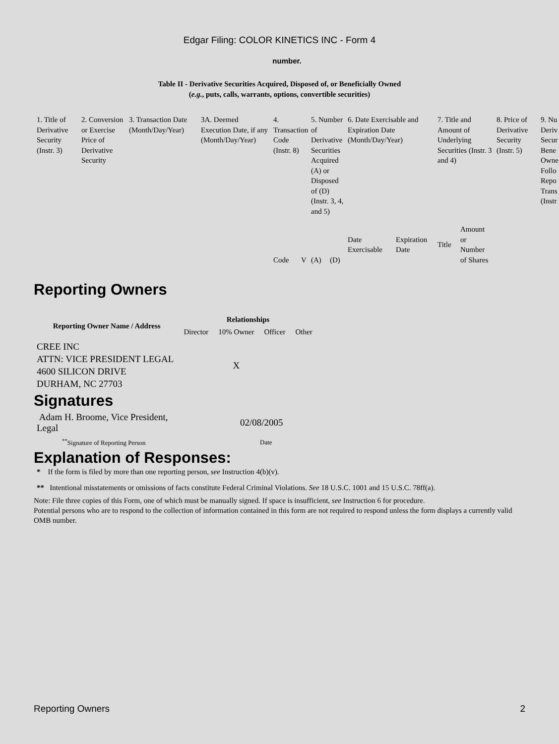Edgar Filing: COLOR KINETICS INC - Form 4
number.
Table II - Derivative Securities Acquired, Disposed of, or Beneficially Owned
(e.g., puts, calls, warrants, options, convertible securities)
| 1. Title of Derivative Security (Instr. 3) | 2. Conversion or Exercise Price of Derivative Security | 3. Transaction Date (Month/Day/Year) | 3A. Deemed Execution Date, if any (Month/Day/Year) | 4. Transaction Code (Instr. 8) | | 5. Number of Derivative Securities Acquired (A) or Disposed of (D) (Instr. 3, 4, and 5) | | 6. Date Exercisable and Expiration Date (Month/Day/Year) | | 7. Title and Amount of Underlying Securities (Instr. 3 and 4) | | 8. Price of Derivative Security (Instr. 5) | 9. Nu Deriv Secur Bene Owne Follo Repo Trans (Instr |
| | | | | Code | V | (A) | (D) | Date Exercisable | Expiration Date | Title | Amount or Number of Shares | | |
Reporting Owners
| Reporting Owner Name / Address | Relationships | | | |
| --- | --- | --- | --- | --- |
| | Director | 10% Owner | Officer | Other |
| CREE INC ATTN: VICE PRESIDENT LEGAL 4600 SILICON DRIVE DURHAM, NC 27703 | | X | | |
Signatures
| Adam H. Broome, Vice President, Legal | 02/08/2005 |
| <sup>**</sup> Signature of Reporting Person | Date |
Explanation of Responses:
* If the form is filed by more than one reporting person, see Instruction 4(b)(v).
** Intentional misstatements or omissions of facts constitute Federal Criminal Violations. See 18 U.S.C. 1001 and 15 U.S.C. 78ff(a).
Note: File three copies of this Form, one of which must be manually signed. If space is insufficient, see Instruction 6 for procedure.
Potential persons who are to respond to the collection of information contained in this form are not required to respond unless the form displays a currently valid OMB number.
Reporting Owners 2